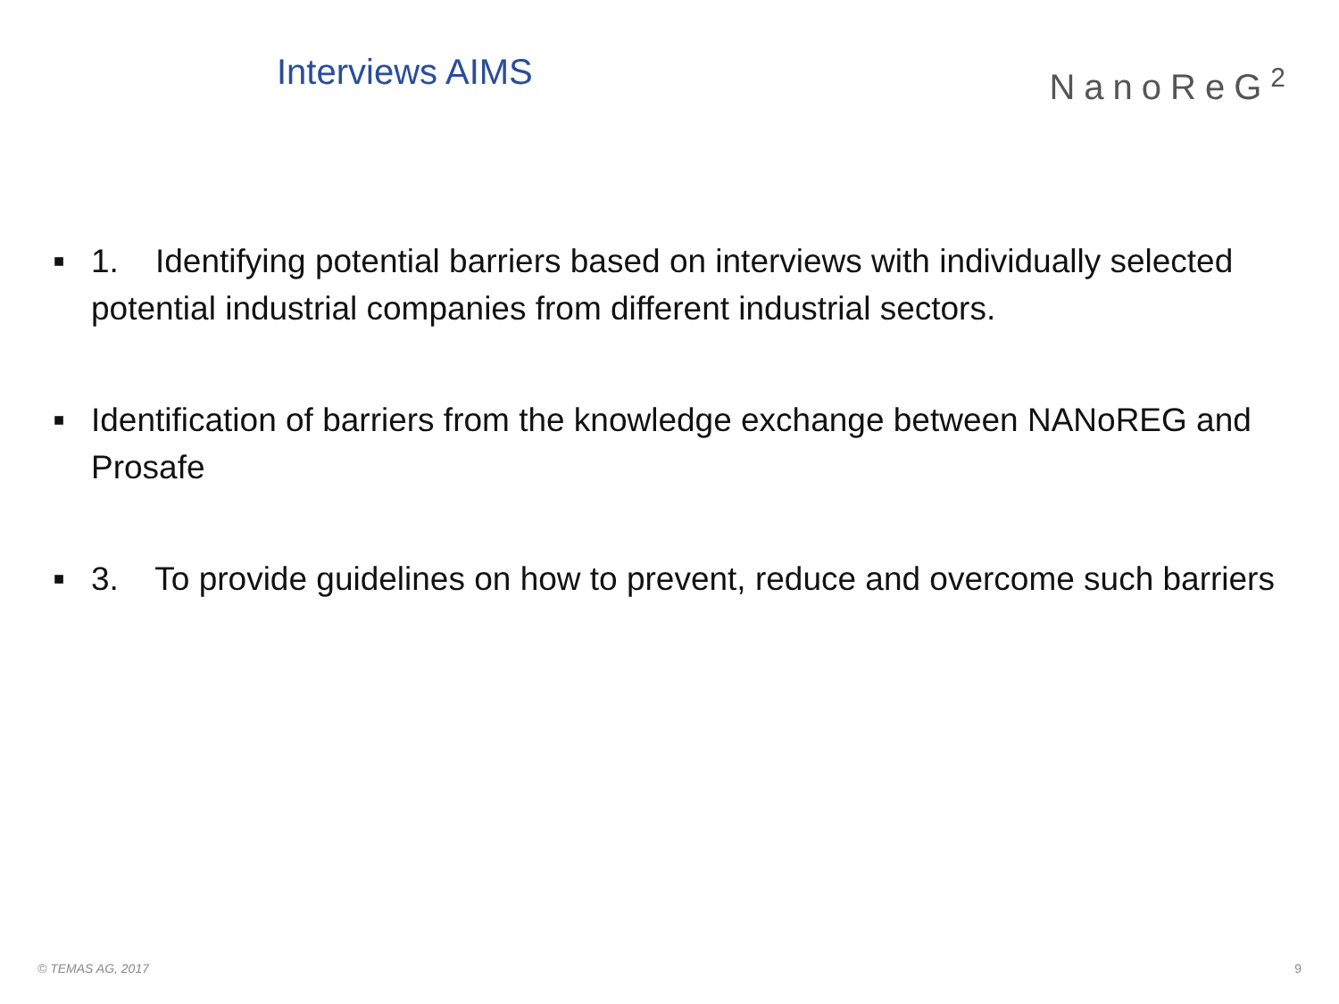Interviews AIMS
NanoReG<sup>2</sup>
■ 1. Identifying potential barriers based on interviews with individually selected potential industrial companies from different industrial sectors.
■ Identification of barriers from the knowledge exchange between NANoREG and Prosafe
■ 3. To provide guidelines on how to prevent, reduce and overcome such barriers
© TEMAS AG, 2017 9